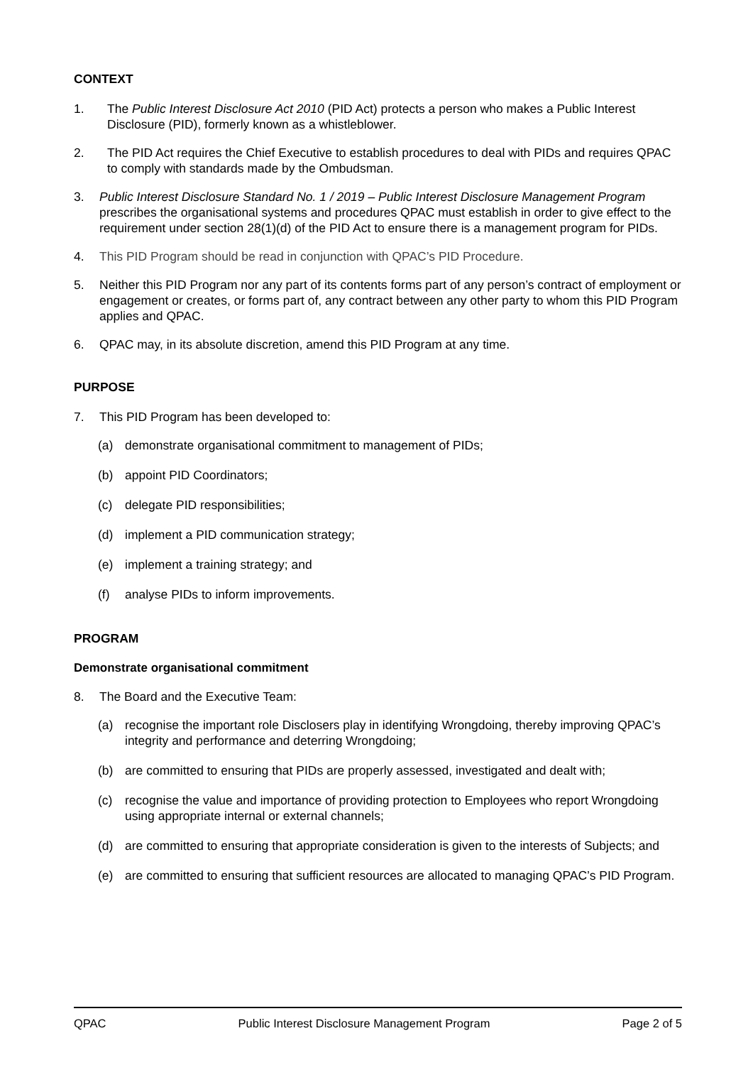CONTEXT
1. The Public Interest Disclosure Act 2010 (PID Act) protects a person who makes a Public Interest Disclosure (PID), formerly known as a whistleblower.
2. The PID Act requires the Chief Executive to establish procedures to deal with PIDs and requires QPAC to comply with standards made by the Ombudsman.
3. Public Interest Disclosure Standard No. 1 / 2019 – Public Interest Disclosure Management Program prescribes the organisational systems and procedures QPAC must establish in order to give effect to the requirement under section 28(1)(d) of the PID Act to ensure there is a management program for PIDs.
4. This PID Program should be read in conjunction with QPAC’s PID Procedure.
5. Neither this PID Program nor any part of its contents forms part of any person’s contract of employment or engagement or creates, or forms part of, any contract between any other party to whom this PID Program applies and QPAC.
6. QPAC may, in its absolute discretion, amend this PID Program at any time.
PURPOSE
7. This PID Program has been developed to:
(a) demonstrate organisational commitment to management of PIDs;
(b) appoint PID Coordinators;
(c) delegate PID responsibilities;
(d) implement a PID communication strategy;
(e) implement a training strategy; and
(f) analyse PIDs to inform improvements.
PROGRAM
Demonstrate organisational commitment
8. The Board and the Executive Team:
(a) recognise the important role Disclosers play in identifying Wrongdoing, thereby improving QPAC’s integrity and performance and deterring Wrongdoing;
(b) are committed to ensuring that PIDs are properly assessed, investigated and dealt with;
(c) recognise the value and importance of providing protection to Employees who report Wrongdoing using appropriate internal or external channels;
(d) are committed to ensuring that appropriate consideration is given to the interests of Subjects; and
(e) are committed to ensuring that sufficient resources are allocated to managing QPAC’s PID Program.
QPAC Public Interest Disclosure Management Program Page 2 of 5